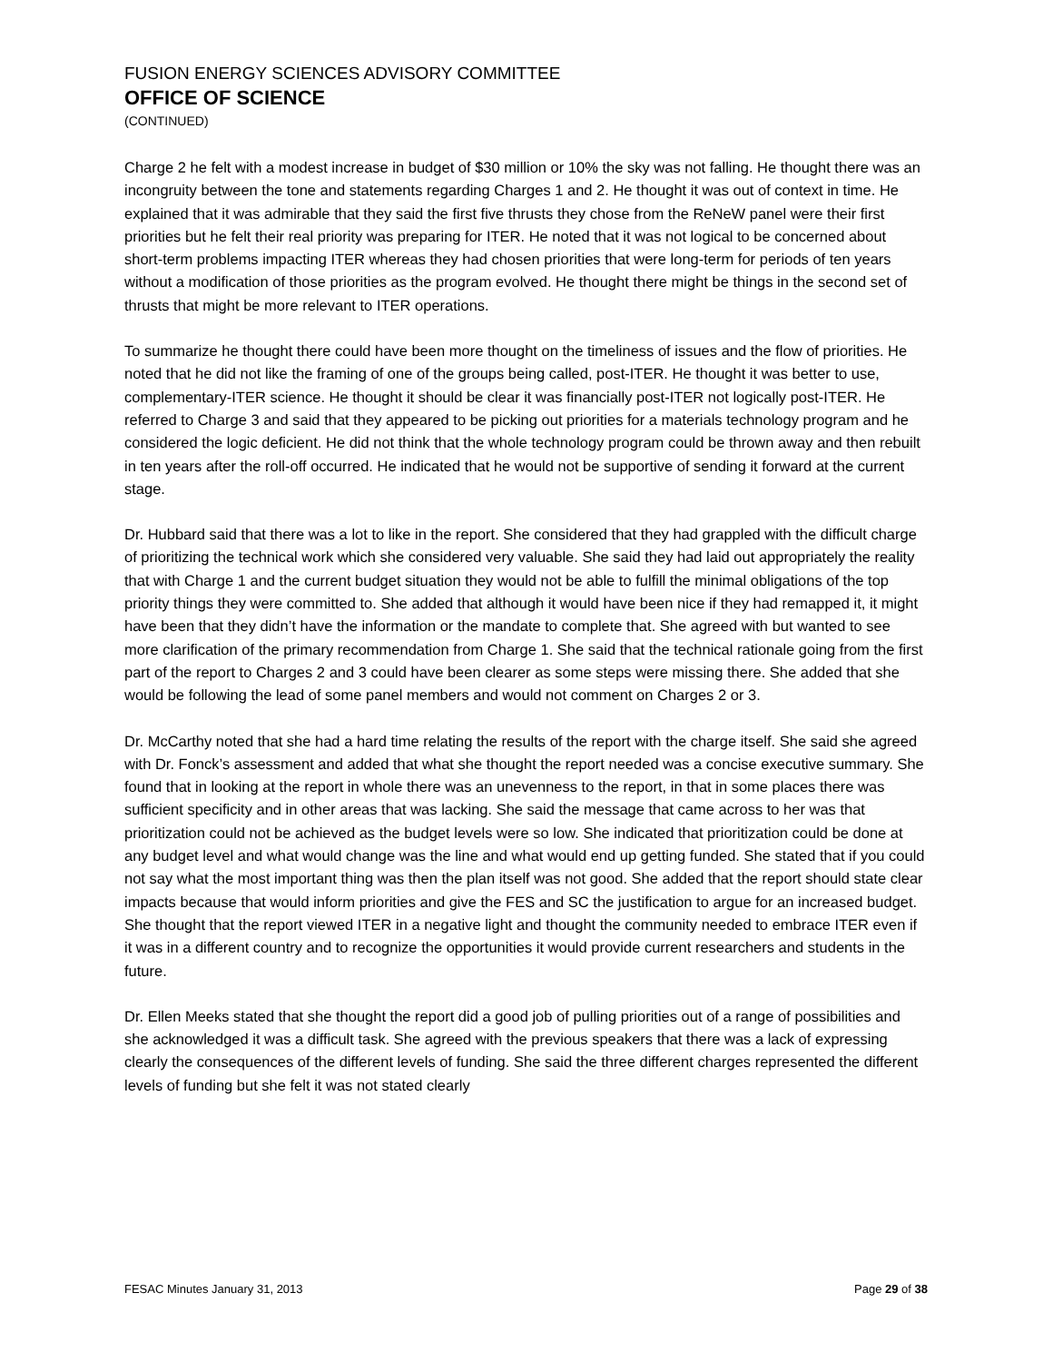FUSION ENERGY SCIENCES ADVISORY COMMITTEE
OFFICE OF SCIENCE
(CONTINUED)
Charge 2 he felt with a modest increase in budget of $30 million or 10% the sky was not falling. He thought there was an incongruity between the tone and statements regarding Charges 1 and 2. He thought it was out of context in time. He explained that it was admirable that they said the first five thrusts they chose from the ReNeW panel were their first priorities but he felt their real priority was preparing for ITER. He noted that it was not logical to be concerned about short-term problems impacting ITER whereas they had chosen priorities that were long-term for periods of ten years without a modification of those priorities as the program evolved. He thought there might be things in the second set of thrusts that might be more relevant to ITER operations.
To summarize he thought there could have been more thought on the timeliness of issues and the flow of priorities. He noted that he did not like the framing of one of the groups being called, post-ITER. He thought it was better to use, complementary-ITER science. He thought it should be clear it was financially post-ITER not logically post-ITER. He referred to Charge 3 and said that they appeared to be picking out priorities for a materials technology program and he considered the logic deficient. He did not think that the whole technology program could be thrown away and then rebuilt in ten years after the roll-off occurred. He indicated that he would not be supportive of sending it forward at the current stage.
Dr. Hubbard said that there was a lot to like in the report. She considered that they had grappled with the difficult charge of prioritizing the technical work which she considered very valuable. She said they had laid out appropriately the reality that with Charge 1 and the current budget situation they would not be able to fulfill the minimal obligations of the top priority things they were committed to. She added that although it would have been nice if they had remapped it, it might have been that they didn’t have the information or the mandate to complete that. She agreed with but wanted to see more clarification of the primary recommendation from Charge 1. She said that the technical rationale going from the first part of the report to Charges 2 and 3 could have been clearer as some steps were missing there. She added that she would be following the lead of some panel members and would not comment on Charges 2 or 3.
Dr. McCarthy noted that she had a hard time relating the results of the report with the charge itself. She said she agreed with Dr. Fonck’s assessment and added that what she thought the report needed was a concise executive summary. She found that in looking at the report in whole there was an unevenness to the report, in that in some places there was sufficient specificity and in other areas that was lacking. She said the message that came across to her was that prioritization could not be achieved as the budget levels were so low. She indicated that prioritization could be done at any budget level and what would change was the line and what would end up getting funded. She stated that if you could not say what the most important thing was then the plan itself was not good. She added that the report should state clear impacts because that would inform priorities and give the FES and SC the justification to argue for an increased budget. She thought that the report viewed ITER in a negative light and thought the community needed to embrace ITER even if it was in a different country and to recognize the opportunities it would provide current researchers and students in the future.
Dr. Ellen Meeks stated that she thought the report did a good job of pulling priorities out of a range of possibilities and she acknowledged it was a difficult task. She agreed with the previous speakers that there was a lack of expressing clearly the consequences of the different levels of funding. She said the three different charges represented the different levels of funding but she felt it was not stated clearly
FESAC Minutes January 31, 2013 Page 29 of 38